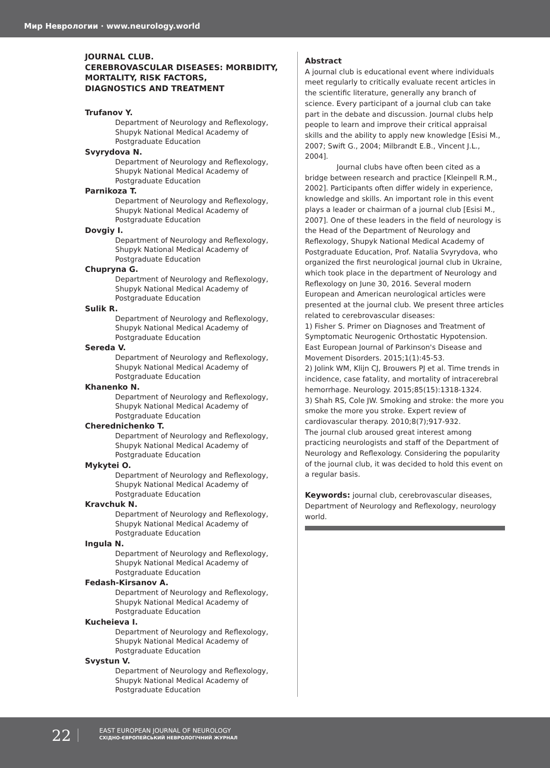Мир Неврологии · www.neurology.world
JOURNAL CLUB.
CEREBROVASCULAR DISEASES: MORBIDITY, MORTALITY, RISK FACTORS,
DIAGNOSTICS AND TREATMENT
Trufanov Y.
Department of Neurology and Reflexology, Shupyk National Medical Academy of Postgraduate Education
Svyrydova N.
Department of Neurology and Reflexology, Shupyk National Medical Academy of Postgraduate Education
Parnikoza T.
Department of Neurology and Reflexology, Shupyk National Medical Academy of Postgraduate Education
Dovgiy I.
Department of Neurology and Reflexology, Shupyk National Medical Academy of Postgraduate Education
Chupryna G.
Department of Neurology and Reflexology, Shupyk National Medical Academy of Postgraduate Education
Sulik R.
Department of Neurology and Reflexology, Shupyk National Medical Academy of Postgraduate Education
Sereda V.
Department of Neurology and Reflexology, Shupyk National Medical Academy of Postgraduate Education
Khanenko N.
Department of Neurology and Reflexology, Shupyk National Medical Academy of Postgraduate Education
Cherednichenko T.
Department of Neurology and Reflexology, Shupyk National Medical Academy of Postgraduate Education
Mykytei O.
Department of Neurology and Reflexology, Shupyk National Medical Academy of Postgraduate Education
Kravchuk N.
Department of Neurology and Reflexology, Shupyk National Medical Academy of Postgraduate Education
Ingula N.
Department of Neurology and Reflexology, Shupyk National Medical Academy of Postgraduate Education
Fedash-Kirsanov A.
Department of Neurology and Reflexology, Shupyk National Medical Academy of Postgraduate Education
Kucheieva I.
Department of Neurology and Reflexology, Shupyk National Medical Academy of Postgraduate Education
Svystun V.
Department of Neurology and Reflexology, Shupyk National Medical Academy of Postgraduate Education
Abstract
A journal club is educational event where individuals meet regularly to critically evaluate recent articles in the scientific literature, generally any branch of science. Every participant of a journal club can take part in the debate and discussion. Journal clubs help people to learn and improve their critical appraisal skills and the ability to apply new knowledge [Esisi M., 2007; Swift G., 2004; Milbrandt E.B., Vincent J.L., 2004].
Journal clubs have often been cited as a bridge between research and practice [Kleinpell R.M., 2002]. Participants often differ widely in experience, knowledge and skills. An important role in this event plays a leader or chairman of a journal club [Esisi M., 2007]. One of these leaders in the field of neurology is the Head of the Department of Neurology and Reflexology, Shupyk National Medical Academy of Postgraduate Education, Prof. Natalia Svyrydova, who organized the first neurological journal club in Ukraine, which took place in the department of Neurology and Reflexology on June 30, 2016. Several modern European and American neurological articles were presented at the journal club. We present three articles related to cerebrovascular diseases:
1) Fisher S. Primer on Diagnoses and Treatment of Symptomatic Neurogenic Orthostatic Hypotension. East European Journal of Parkinson's Disease and Movement Disorders. 2015;1(1):45-53.
2) Jolink WM, Klijn CJ, Brouwers PJ et al. Time trends in incidence, case fatality, and mortality of intracerebral hemorrhage. Neurology. 2015;85(15):1318-1324.
3) Shah RS, Cole JW. Smoking and stroke: the more you smoke the more you stroke. Expert review of cardiovascular therapy. 2010;8(7);917-932.
The journal club aroused great interest among practicing neurologists and staff of the Department of Neurology and Reflexology. Considering the popularity of the journal club, it was decided to hold this event on a regular basis.
Keywords: journal club, cerebrovascular diseases, Department of Neurology and Reflexology, neurology world.
22
EAST EUROPEAN JOURNAL OF NEUROLOGY
СХІДНО-ЄВРОПЕЙСЬКИЙ НЕВРОЛОГІЧНИЙ ЖУРНАЛ